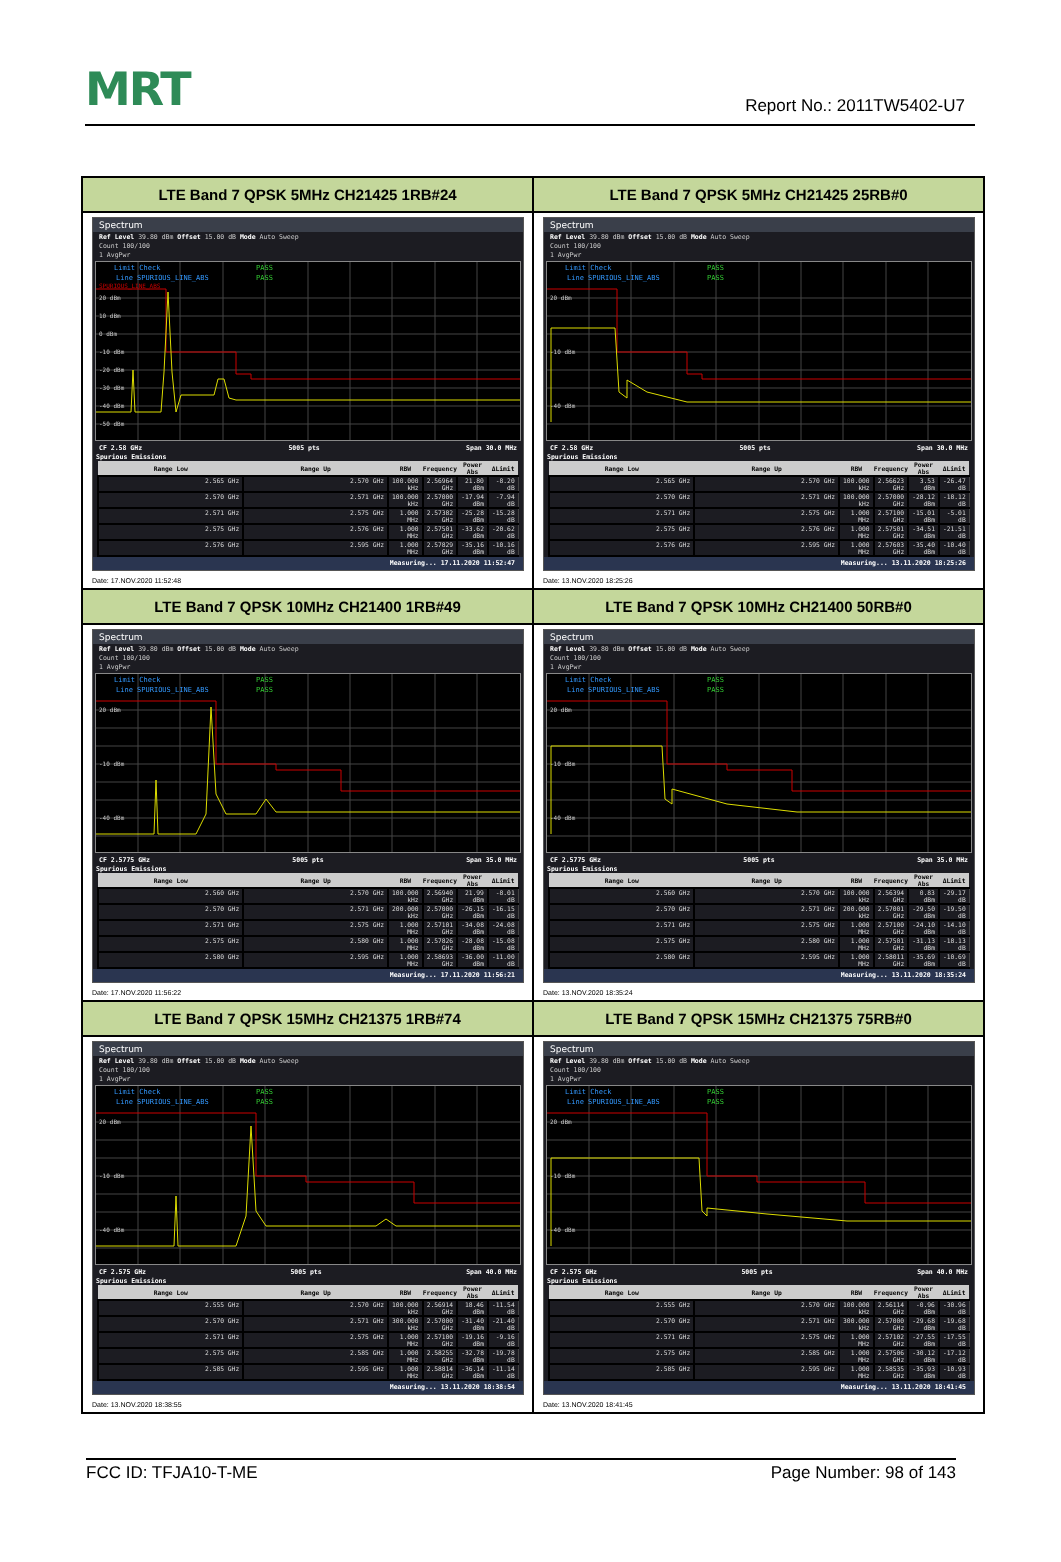MRT
Report No.: 2011TW5402-U7
| LTE Band 7 QPSK 5MHz CH21425 1RB#24 | LTE Band 7 QPSK 5MHz CH21425 25RB#0 |
| Spectrum Ref Level 39.80 dBm Offset 15.00 dB Mode Auto Sweep Count 100/100 1 AvgPwr Limit Check PASS Line SPURIOUS_LINE_ABS PASS SPURIOUS_LINE_ABS 20 dBm 10 dBm 0 dBm -10 dBm -20 dBm -30 dBm -40 dBm -50 dBm CF 2.58 GHz 5005 pts Span 30.0 MHz Spurious Emissions / Range Low / Range Up / RBW / Frequency / Power Abs / ΔLimit / / --- / --- / --- / --- / --- / --- / / 2.565 GHz / 2.570 GHz / 100.000 kHz / 2.56964 GHz / 21.80 dBm / -8.20 dB / / 2.570 GHz / 2.571 GHz / 100.000 kHz / 2.57000 GHz / -17.94 dBm / -7.94 dB / / 2.571 GHz / 2.575 GHz / 1.000 MHz / 2.57382 GHz / -25.28 dBm / -15.28 dB / / 2.575 GHz / 2.576 GHz / 1.000 MHz / 2.57501 GHz / -33.62 dBm / -20.62 dB / / 2.576 GHz / 2.595 GHz / 1.000 MHz / 2.57829 GHz / -35.16 dBm / -10.16 dB / Measuring... 17.11.2020 11:52:47 Date: 17.NOV.2020 11:52:48 | Spectrum Ref Level 39.80 dBm Offset 15.00 dB Mode Auto Sweep Count 100/100 1 AvgPwr Limit Check PASS Line SPURIOUS_LINE_ABS PASS 20 dBm -10 dBm -40 dBm CF 2.58 GHz 5005 pts Span 30.0 MHz Spurious Emissions / Range Low / Range Up / RBW / Frequency / Power Abs / ΔLimit / / --- / --- / --- / --- / --- / --- / / 2.565 GHz / 2.570 GHz / 100.000 kHz / 2.56623 GHz / 3.53 dBm / -26.47 dB / / 2.570 GHz / 2.571 GHz / 100.000 kHz / 2.57000 GHz / -28.12 dBm / -18.12 dB / / 2.571 GHz / 2.575 GHz / 1.000 MHz / 2.57100 GHz / -15.01 dBm / -5.01 dB / / 2.575 GHz / 2.576 GHz / 1.000 MHz / 2.57501 GHz / -34.51 dBm / -21.51 dB / / 2.576 GHz / 2.595 GHz / 1.000 MHz / 2.57603 GHz / -35.40 dBm / -10.40 dB / Measuring... 13.11.2020 18:25:26 Date: 13.NOV.2020 18:25:26 |
| LTE Band 7 QPSK 10MHz CH21400 1RB#49 | LTE Band 7 QPSK 10MHz CH21400 50RB#0 |
| Spectrum Ref Level 39.80 dBm Offset 15.00 dB Mode Auto Sweep Count 100/100 1 AvgPwr Limit Check PASS Line SPURIOUS_LINE_ABS PASS 20 dBm -10 dBm -40 dBm CF 2.5775 GHz 5005 pts Span 35.0 MHz Spurious Emissions / Range Low / Range Up / RBW / Frequency / Power Abs / ΔLimit / / --- / --- / --- / --- / --- / --- / / 2.560 GHz / 2.570 GHz / 100.000 kHz / 2.56940 GHz / 21.99 dBm / -8.01 dB / / 2.570 GHz / 2.571 GHz / 200.000 kHz / 2.57000 GHz / -26.15 dBm / -16.15 dB / / 2.571 GHz / 2.575 GHz / 1.000 MHz / 2.57101 GHz / -34.08 dBm / -24.08 dB / / 2.575 GHz / 2.580 GHz / 1.000 MHz / 2.57826 GHz / -28.08 dBm / -15.08 dB / / 2.580 GHz / 2.595 GHz / 1.000 MHz / 2.58693 GHz / -36.00 dBm / -11.00 dB / Measuring... 17.11.2020 11:56:21 Date: 17.NOV.2020 11:56:22 | Spectrum Ref Level 39.80 dBm Offset 15.00 dB Mode Auto Sweep Count 100/100 1 AvgPwr Limit Check PASS Line SPURIOUS_LINE_ABS PASS 20 dBm -10 dBm -40 dBm CF 2.5775 GHz 5005 pts Span 35.0 MHz Spurious Emissions / Range Low / Range Up / RBW / Frequency / Power Abs / ΔLimit / / --- / --- / --- / --- / --- / --- / / 2.560 GHz / 2.570 GHz / 100.000 kHz / 2.56394 GHz / 0.83 dBm / -29.17 dB / / 2.570 GHz / 2.571 GHz / 200.000 kHz / 2.57001 GHz / -29.50 dBm / -19.50 dB / / 2.571 GHz / 2.575 GHz / 1.000 MHz / 2.57100 GHz / -24.10 dBm / -14.10 dB / / 2.575 GHz / 2.580 GHz / 1.000 MHz / 2.57501 GHz / -31.13 dBm / -18.13 dB / / 2.580 GHz / 2.595 GHz / 1.000 MHz / 2.58011 GHz / -35.69 dBm / -10.69 dB / Measuring... 13.11.2020 18:35:24 Date: 13.NOV.2020 18:35:24 |
| LTE Band 7 QPSK 15MHz CH21375 1RB#74 | LTE Band 7 QPSK 15MHz CH21375 75RB#0 |
| Spectrum Ref Level 39.80 dBm Offset 15.00 dB Mode Auto Sweep Count 100/100 1 AvgPwr Limit Check PASS Line SPURIOUS_LINE_ABS PASS 20 dBm -10 dBm -40 dBm CF 2.575 GHz 5005 pts Span 40.0 MHz Spurious Emissions / Range Low / Range Up / RBW / Frequency / Power Abs / ΔLimit / / --- / --- / --- / --- / --- / --- / / 2.555 GHz / 2.570 GHz / 100.000 kHz / 2.56914 GHz / 18.46 dBm / -11.54 dB / / 2.570 GHz / 2.571 GHz / 300.000 kHz / 2.57000 GHz / -31.40 dBm / -21.40 dB / / 2.571 GHz / 2.575 GHz / 1.000 MHz / 2.57100 GHz / -19.16 dBm / -9.16 dB / / 2.575 GHz / 2.585 GHz / 1.000 MHz / 2.58255 GHz / -32.78 dBm / -19.78 dB / / 2.585 GHz / 2.595 GHz / 1.000 MHz / 2.58814 GHz / -36.14 dBm / -11.14 dB / Measuring... 13.11.2020 18:38:54 Date: 13.NOV.2020 18:38:55 | Spectrum Ref Level 39.80 dBm Offset 15.00 dB Mode Auto Sweep Count 100/100 1 AvgPwr Limit Check PASS Line SPURIOUS_LINE_ABS PASS 20 dBm -10 dBm -40 dBm CF 2.575 GHz 5005 pts Span 40.0 MHz Spurious Emissions / Range Low / Range Up / RBW / Frequency / Power Abs / ΔLimit / / --- / --- / --- / --- / --- / --- / / 2.555 GHz / 2.570 GHz / 100.000 kHz / 2.56114 GHz / -0.96 dBm / -30.96 dB / / 2.570 GHz / 2.571 GHz / 300.000 kHz / 2.57000 GHz / -29.68 dBm / -19.68 dB / / 2.571 GHz / 2.575 GHz / 1.000 MHz / 2.57102 GHz / -27.55 dBm / -17.55 dB / / 2.575 GHz / 2.585 GHz / 1.000 MHz / 2.57506 GHz / -30.12 dBm / -17.12 dB / / 2.585 GHz / 2.595 GHz / 1.000 MHz / 2.58535 GHz / -35.93 dBm / -10.93 dB / Measuring... 13.11.2020 18:41:45 Date: 13.NOV.2020 18:41:45 |
FCC ID: TFJA10-T-ME Page Number: 98 of 143